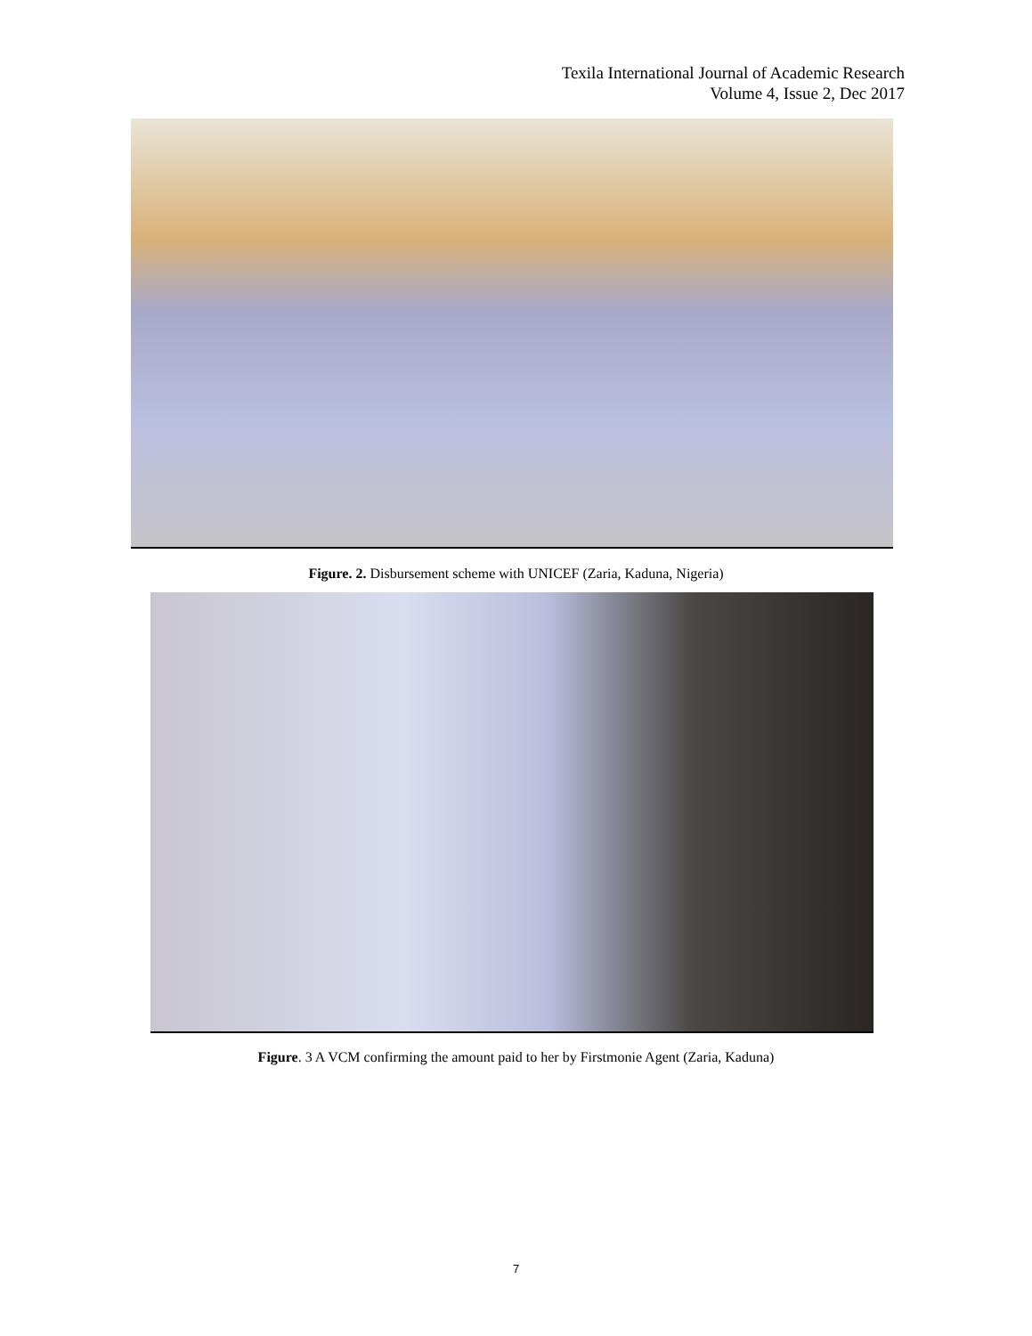Texila International Journal of Academic Research
Volume 4, Issue 2, Dec 2017
Figure. 2. Disbursement scheme with UNICEF (Zaria, Kaduna, Nigeria)
Figure. 3 A VCM confirming the amount paid to her by Firstmonie Agent (Zaria, Kaduna)
7